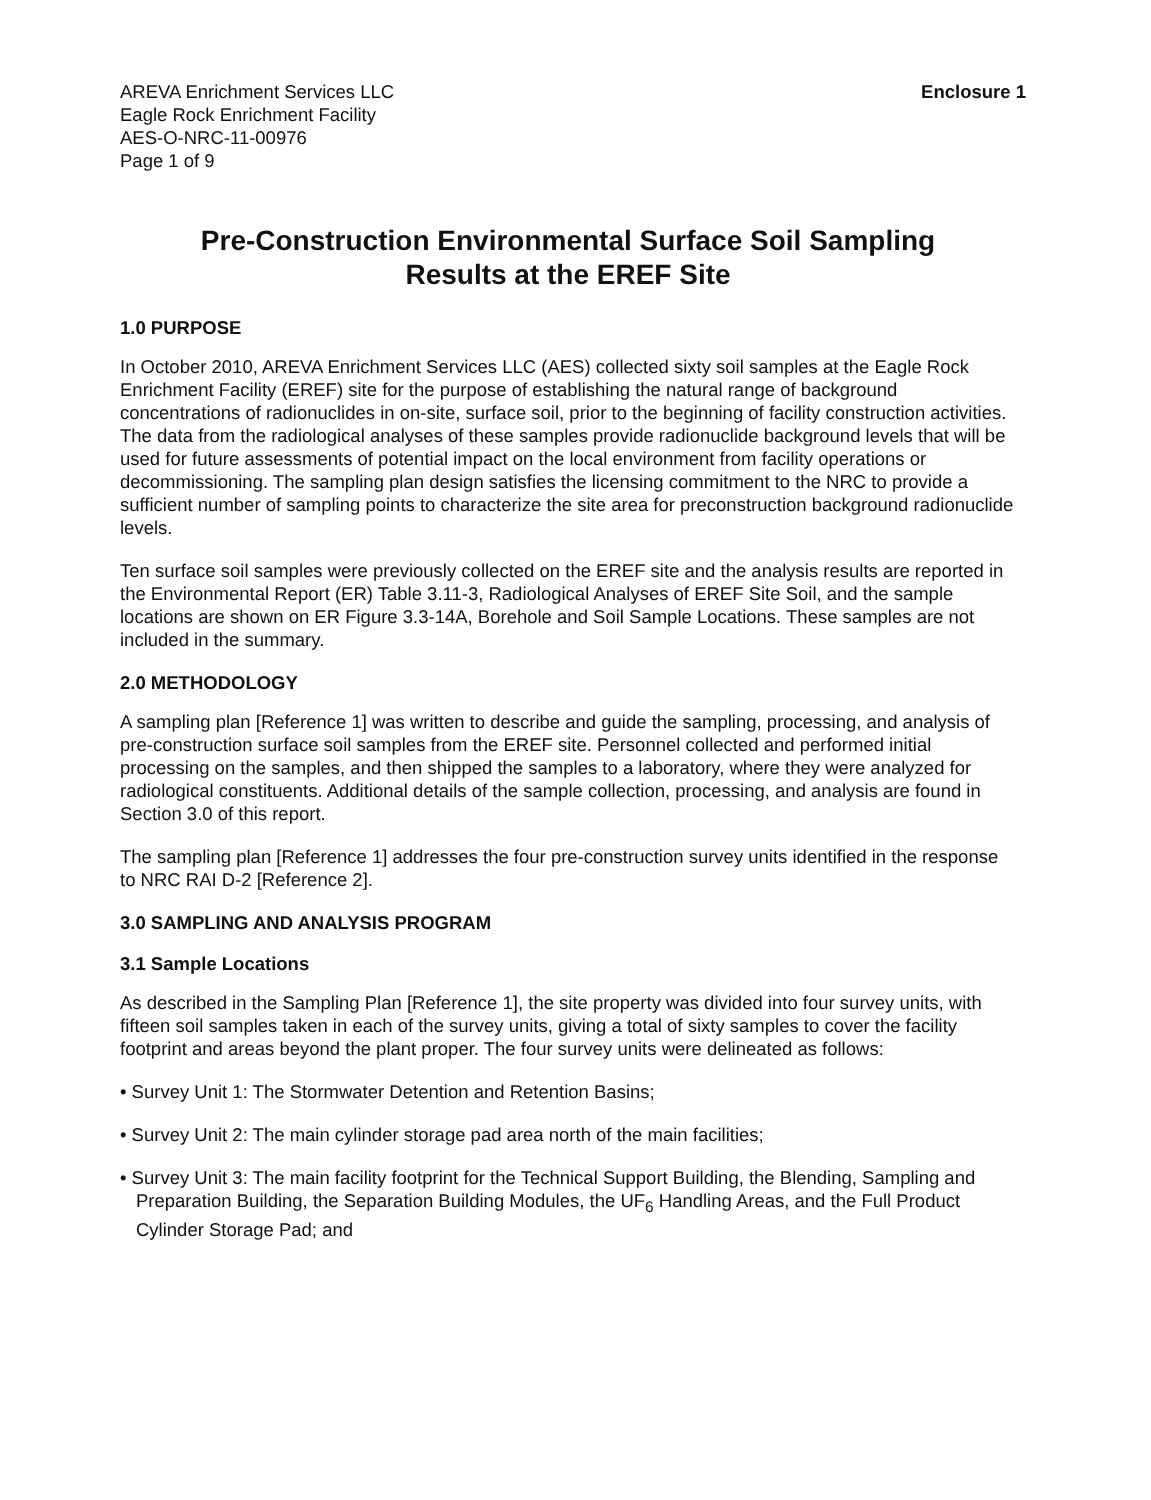AREVA Enrichment Services LLC
Eagle Rock Enrichment Facility
AES-O-NRC-11-00976
Page 1 of 9
Enclosure 1
Pre-Construction Environmental Surface Soil Sampling
Results at the EREF Site
1.0 PURPOSE
In October 2010, AREVA Enrichment Services LLC (AES) collected sixty soil samples at the Eagle Rock Enrichment Facility (EREF) site for the purpose of establishing the natural range of background concentrations of radionuclides in on-site, surface soil, prior to the beginning of facility construction activities. The data from the radiological analyses of these samples provide radionuclide background levels that will be used for future assessments of potential impact on the local environment from facility operations or decommissioning. The sampling plan design satisfies the licensing commitment to the NRC to provide a sufficient number of sampling points to characterize the site area for preconstruction background radionuclide levels.
Ten surface soil samples were previously collected on the EREF site and the analysis results are reported in the Environmental Report (ER) Table 3.11-3, Radiological Analyses of EREF Site Soil, and the sample locations are shown on ER Figure 3.3-14A, Borehole and Soil Sample Locations. These samples are not included in the summary.
2.0 METHODOLOGY
A sampling plan [Reference 1] was written to describe and guide the sampling, processing, and analysis of pre-construction surface soil samples from the EREF site. Personnel collected and performed initial processing on the samples, and then shipped the samples to a laboratory, where they were analyzed for radiological constituents. Additional details of the sample collection, processing, and analysis are found in Section 3.0 of this report.
The sampling plan [Reference 1] addresses the four pre-construction survey units identified in the response to NRC RAI D-2 [Reference 2].
3.0 SAMPLING AND ANALYSIS PROGRAM
3.1 Sample Locations
As described in the Sampling Plan [Reference 1], the site property was divided into four survey units, with fifteen soil samples taken in each of the survey units, giving a total of sixty samples to cover the facility footprint and areas beyond the plant proper. The four survey units were delineated as follows:
• Survey Unit 1: The Stormwater Detention and Retention Basins;
• Survey Unit 2: The main cylinder storage pad area north of the main facilities;
• Survey Unit 3: The main facility footprint for the Technical Support Building, the Blending, Sampling and Preparation Building, the Separation Building Modules, the UF<sub>6</sub> Handling Areas, and the Full Product Cylinder Storage Pad; and